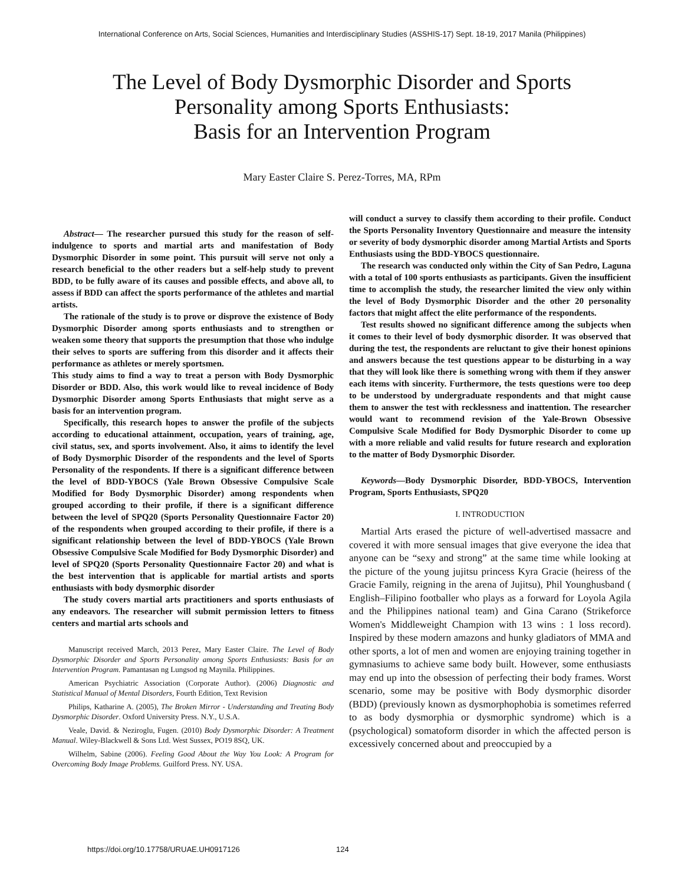International Conference on Arts, Social Sciences, Humanities and Interdisciplinary Studies (ASSHIS-17) Sept. 18-19, 2017 Manila (Philippines)
The Level of Body Dysmorphic Disorder and Sports
Personality among Sports Enthusiasts:
Basis for an Intervention Program
Mary Easter Claire S. Perez-Torres, MA, RPm
Abstract— The researcher pursued this study for the reason of self-indulgence to sports and martial arts and manifestation of Body Dysmorphic Disorder in some point. This pursuit will serve not only a research beneficial to the other readers but a self-help study to prevent BDD, to be fully aware of its causes and possible effects, and above all, to assess if BDD can affect the sports performance of the athletes and martial artists.
The rationale of the study is to prove or disprove the existence of Body Dysmorphic Disorder among sports enthusiasts and to strengthen or weaken some theory that supports the presumption that those who indulge their selves to sports are suffering from this disorder and it affects their performance as athletes or merely sportsmen.
This study aims to find a way to treat a person with Body Dysmorphic Disorder or BDD. Also, this work would like to reveal incidence of Body Dysmorphic Disorder among Sports Enthusiasts that might serve as a basis for an intervention program.
Specifically, this research hopes to answer the profile of the subjects according to educational attainment, occupation, years of training, age, civil status, sex, and sports involvement. Also, it aims to identify the level of Body Dysmorphic Disorder of the respondents and the level of Sports Personality of the respondents. If there is a significant difference between the level of BDD-YBOCS (Yale Brown Obsessive Compulsive Scale Modified for Body Dysmorphic Disorder) among respondents when grouped according to their profile, if there is a significant difference between the level of SPQ20 (Sports Personality Questionnaire Factor 20) of the respondents when grouped according to their profile, if there is a significant relationship between the level of BDD-YBOCS (Yale Brown Obsessive Compulsive Scale Modified for Body Dysmorphic Disorder) and level of SPQ20 (Sports Personality Questionnaire Factor 20) and what is the best intervention that is applicable for martial artists and sports enthusiasts with body dysmorphic disorder
The study covers martial arts practitioners and sports enthusiasts of any endeavors. The researcher will submit permission letters to fitness centers and martial arts schools and
Manuscript received March, 2013 Perez, Mary Easter Claire. The Level of Body Dysmorphic Disorder and Sports Personality among Sports Enthusiasts: Basis for an Intervention Program. Pamantasan ng Lungsod ng Maynila. Philippines.
American Psychiatric Association (Corporate Author). (2006) Diagnostic and Statistical Manual of Mental Disorders, Fourth Edition, Text Revision
Philips, Katharine A. (2005), The Broken Mirror - Understanding and Treating Body Dysmorphic Disorder. Oxford University Press. N.Y., U.S.A.
Veale, David. & Neziroglu, Fugen. (2010) Body Dysmorphic Disorder: A Treatment Manual. Wiley-Blackwell & Sons Ltd. West Sussex, PO19 8SQ, UK.
Wilhelm, Sabine (2006). Feeling Good About the Way You Look: A Program for Overcoming Body Image Problems. Guilford Press. NY. USA.
will conduct a survey to classify them according to their profile. Conduct the Sports Personality Inventory Questionnaire and measure the intensity or severity of body dysmorphic disorder among Martial Artists and Sports Enthusiasts using the BDD-YBOCS questionnaire.
The research was conducted only within the City of San Pedro, Laguna with a total of 100 sports enthusiasts as participants. Given the insufficient time to accomplish the study, the researcher limited the view only within the level of Body Dysmorphic Disorder and the other 20 personality factors that might affect the elite performance of the respondents.
Test results showed no significant difference among the subjects when it comes to their level of body dysmorphic disorder. It was observed that during the test, the respondents are reluctant to give their honest opinions and answers because the test questions appear to be disturbing in a way that they will look like there is something wrong with them if they answer each items with sincerity. Furthermore, the tests questions were too deep to be understood by undergraduate respondents and that might cause them to answer the test with recklessness and inattention. The researcher would want to recommend revision of the Yale-Brown Obsessive Compulsive Scale Modified for Body Dysmorphic Disorder to come up with a more reliable and valid results for future research and exploration to the matter of Body Dysmorphic Disorder.
Keywords—Body Dysmorphic Disorder, BDD-YBOCS, Intervention Program, Sports Enthusiasts, SPQ20
I. INTRODUCTION
Martial Arts erased the picture of well-advertised massacre and covered it with more sensual images that give everyone the idea that anyone can be “sexy and strong” at the same time while looking at the picture of the young jujitsu princess Kyra Gracie (heiress of the Gracie Family, reigning in the arena of Jujitsu), Phil Younghusband ( English–Filipino footballer who plays as a forward for Loyola Agila and the Philippines national team) and Gina Carano (Strikeforce Women's Middleweight Champion with 13 wins : 1 loss record). Inspired by these modern amazons and hunky gladiators of MMA and other sports, a lot of men and women are enjoying training together in gymnasiums to achieve same body built. However, some enthusiasts may end up into the obsession of perfecting their body frames. Worst scenario, some may be positive with Body dysmorphic disorder (BDD) (previously known as dysmorphophobia is sometimes referred to as body dysmorphia or dysmorphic syndrome) which is a (psychological) somatoform disorder in which the affected person is excessively concerned about and preoccupied by a
https://doi.org/10.17758/URUAE.UH0917126
124